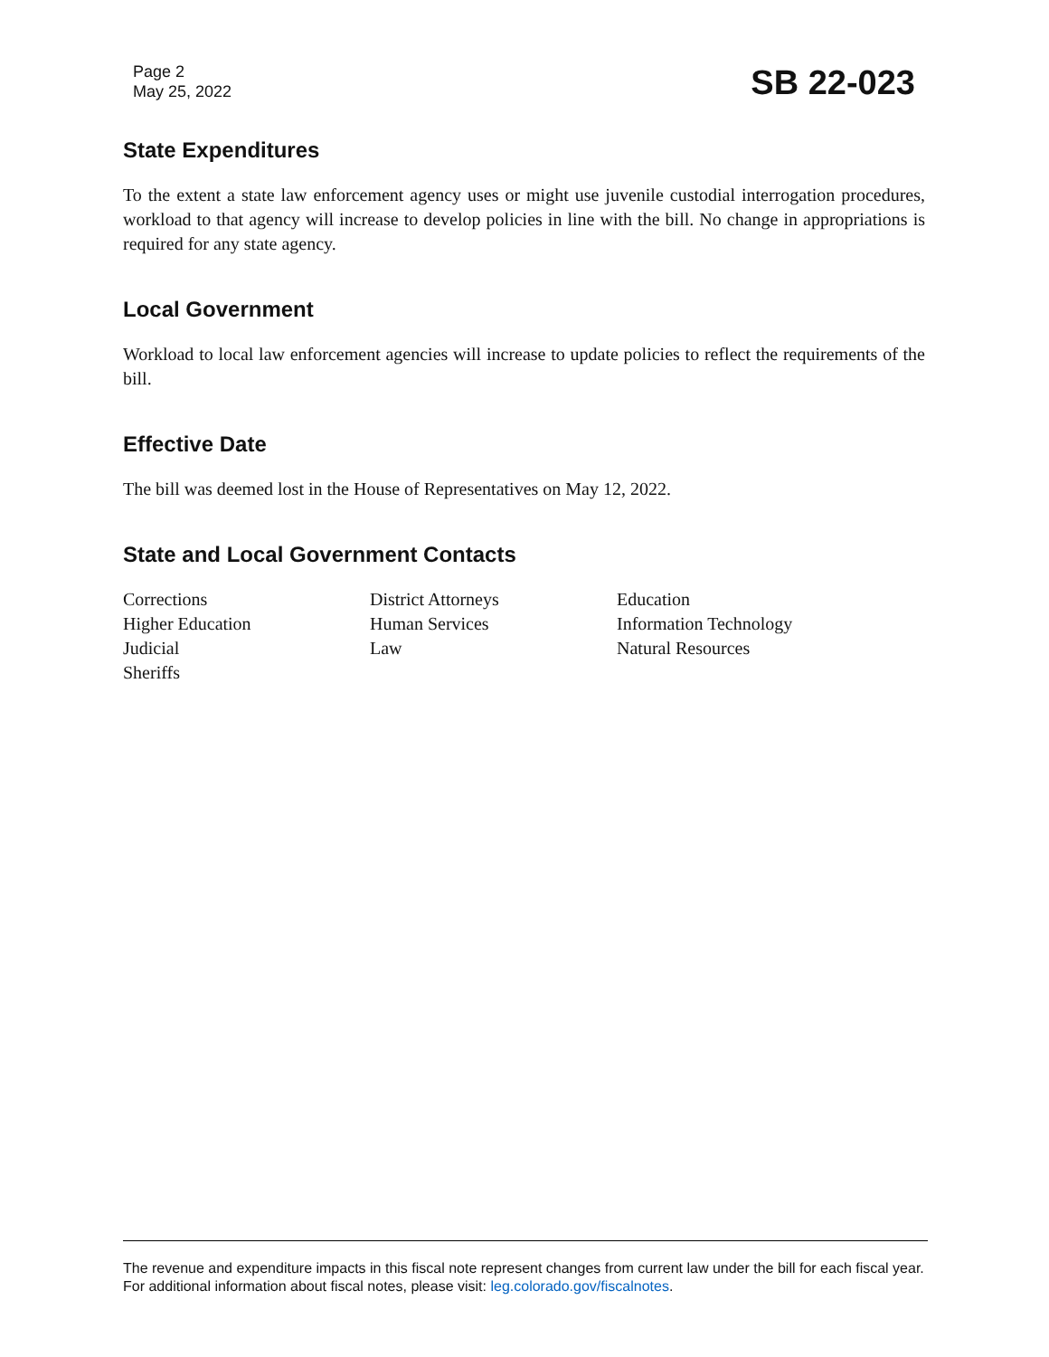Page 2
May 25, 2022
SB 22-023
State Expenditures
To the extent a state law enforcement agency uses or might use juvenile custodial interrogation procedures, workload to that agency will increase to develop policies in line with the bill. No change in appropriations is required for any state agency.
Local Government
Workload to local law enforcement agencies will increase to update policies to reflect the requirements of the bill.
Effective Date
The bill was deemed lost in the House of Representatives on May 12, 2022.
State and Local Government Contacts
Corrections
District Attorneys
Education
Higher Education
Human Services
Information Technology
Judicial
Law
Natural Resources
Sheriffs
The revenue and expenditure impacts in this fiscal note represent changes from current law under the bill for each fiscal year. For additional information about fiscal notes, please visit: leg.colorado.gov/fiscalnotes.